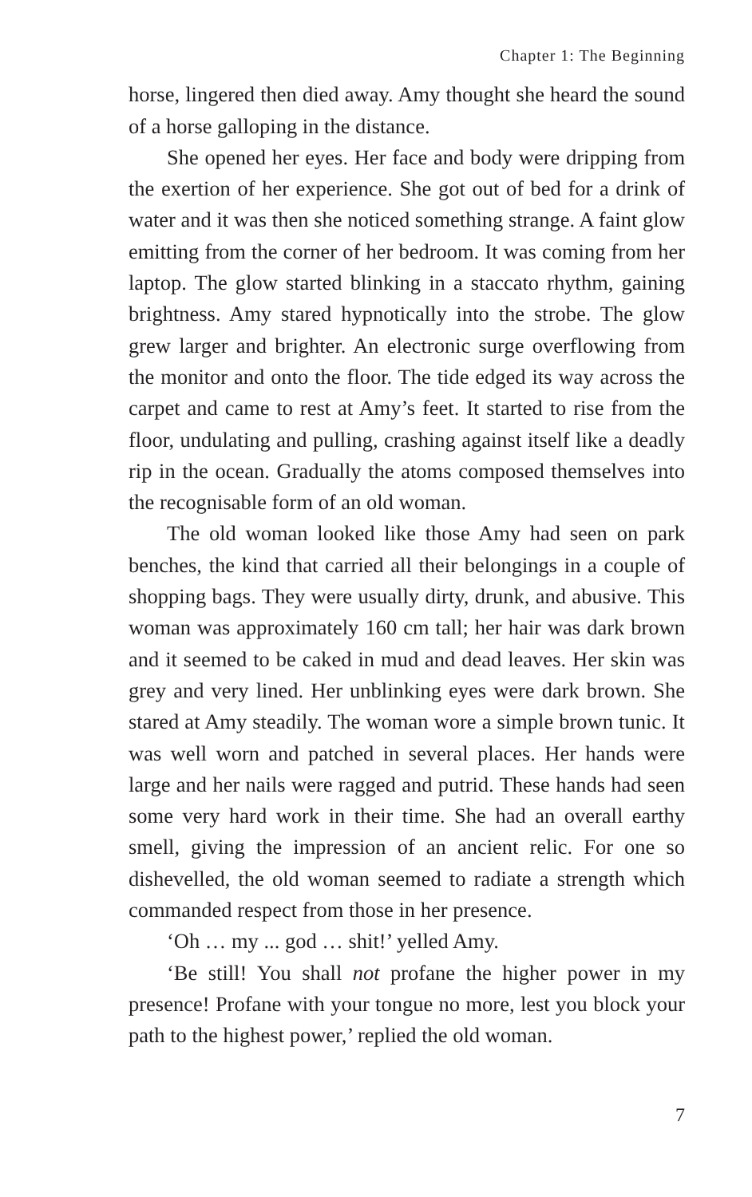Chapter 1: The Beginning
horse, lingered then died away. Amy thought she heard the sound of a horse galloping in the distance.
She opened her eyes. Her face and body were dripping from the exertion of her experience. She got out of bed for a drink of water and it was then she noticed something strange. A faint glow emitting from the corner of her bedroom. It was coming from her laptop. The glow started blinking in a staccato rhythm, gaining brightness. Amy stared hypnotically into the strobe. The glow grew larger and brighter. An electronic surge overflowing from the monitor and onto the floor. The tide edged its way across the carpet and came to rest at Amy’s feet. It started to rise from the floor, undulating and pulling, crashing against itself like a deadly rip in the ocean. Gradually the atoms composed themselves into the recognisable form of an old woman.
The old woman looked like those Amy had seen on park benches, the kind that carried all their belongings in a couple of shopping bags. They were usually dirty, drunk, and abusive. This woman was approximately 160 cm tall; her hair was dark brown and it seemed to be caked in mud and dead leaves. Her skin was grey and very lined. Her unblinking eyes were dark brown. She stared at Amy steadily. The woman wore a simple brown tunic. It was well worn and patched in several places. Her hands were large and her nails were ragged and putrid. These hands had seen some very hard work in their time. She had an overall earthy smell, giving the impression of an ancient relic. For one so dishevelled, the old woman seemed to radiate a strength which commanded respect from those in her presence.
‘Oh … my ... god … shit!’ yelled Amy.
‘Be still! You shall not profane the higher power in my presence! Profane with your tongue no more, lest you block your path to the highest power,’ replied the old woman.
7